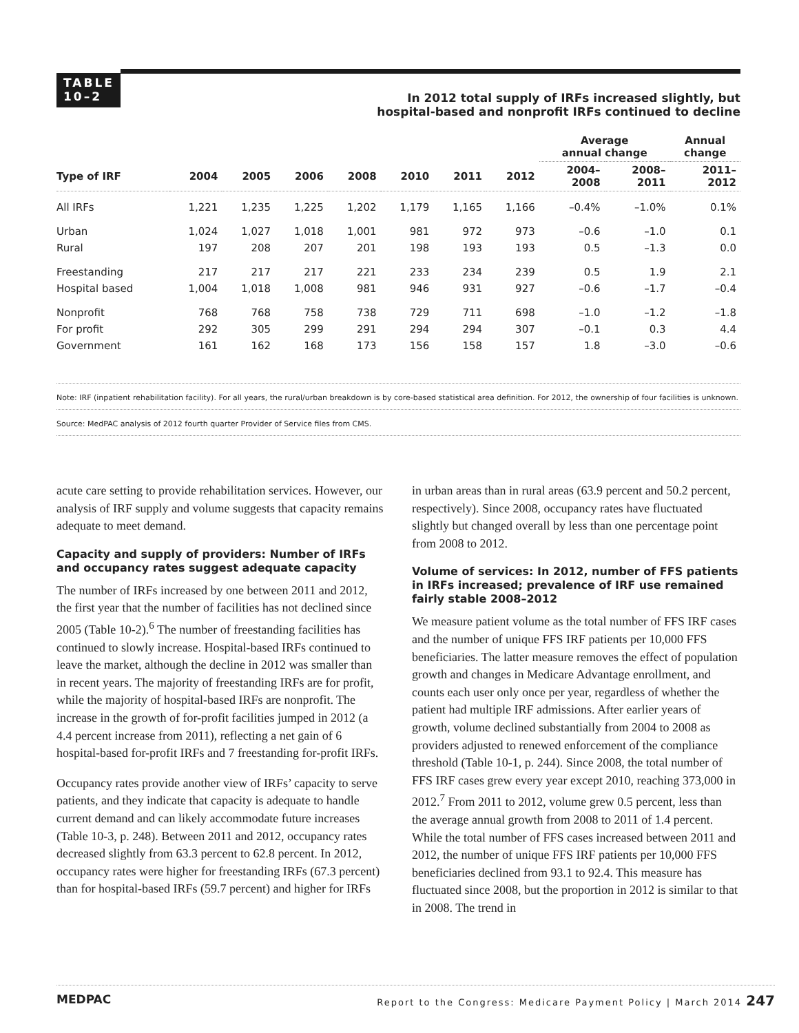TABLE
10–2
In 2012 total supply of IRFs increased slightly, but
hospital-based and nonprofit IRFs continued to decline
| | | | | | | | | Average annual change | | Annual change |
| --- | --- | --- | --- | --- | --- | --- | --- | --- | --- | --- |
| Type of IRF | 2004 | 2005 | 2006 | 2008 | 2010 | 2011 | 2012 | 2004– 2008 | 2008– 2011 | 2011– 2012 |
| All IRFs | 1,221 | 1,235 | 1,225 | 1,202 | 1,179 | 1,165 | 1,166 | –0.4% | –1.0% | 0.1% |
| Urban | 1,024 | 1,027 | 1,018 | 1,001 | 981 | 972 | 973 | –0.6 | –1.0 | 0.1 |
| Rural | 197 | 208 | 207 | 201 | 198 | 193 | 193 | 0.5 | –1.3 | 0.0 |
| Freestanding | 217 | 217 | 217 | 221 | 233 | 234 | 239 | 0.5 | 1.9 | 2.1 |
| Hospital based | 1,004 | 1,018 | 1,008 | 981 | 946 | 931 | 927 | –0.6 | –1.7 | –0.4 |
| Nonprofit | 768 | 768 | 758 | 738 | 729 | 711 | 698 | –1.0 | –1.2 | –1.8 |
| For profit | 292 | 305 | 299 | 291 | 294 | 294 | 307 | –0.1 | 0.3 | 4.4 |
| Government | 161 | 162 | 168 | 173 | 156 | 158 | 157 | 1.8 | –3.0 | –0.6 |
Note: IRF (inpatient rehabilitation facility). For all years, the rural/urban breakdown is by core-based statistical area definition. For 2012, the ownership of four facilities is unknown.
Source: MedPAC analysis of 2012 fourth quarter Provider of Service files from CMS.
acute care setting to provide rehabilitation services. However, our analysis of IRF supply and volume suggests that capacity remains adequate to meet demand.
Capacity and supply of providers: Number of IRFs and occupancy rates suggest adequate capacity
The number of IRFs increased by one between 2011 and 2012, the first year that the number of facilities has not declined since 2005 (Table 10-2).<sup>6</sup> The number of freestanding facilities has continued to slowly increase. Hospital-based IRFs continued to leave the market, although the decline in 2012 was smaller than in recent years. The majority of freestanding IRFs are for profit, while the majority of hospital-based IRFs are nonprofit. The increase in the growth of for-profit facilities jumped in 2012 (a 4.4 percent increase from 2011), reflecting a net gain of 6 hospital-based for-profit IRFs and 7 freestanding for-profit IRFs.
Occupancy rates provide another view of IRFs’ capacity to serve patients, and they indicate that capacity is adequate to handle current demand and can likely accommodate future increases (Table 10-3, p. 248). Between 2011 and 2012, occupancy rates decreased slightly from 63.3 percent to 62.8 percent. In 2012, occupancy rates were higher for freestanding IRFs (67.3 percent) than for hospital-based IRFs (59.7 percent) and higher for IRFs
in urban areas than in rural areas (63.9 percent and 50.2 percent, respectively). Since 2008, occupancy rates have fluctuated slightly but changed overall by less than one percentage point from 2008 to 2012.
Volume of services: In 2012, number of FFS patients in IRFs increased; prevalence of IRF use remained fairly stable 2008–2012
We measure patient volume as the total number of FFS IRF cases and the number of unique FFS IRF patients per 10,000 FFS beneficiaries. The latter measure removes the effect of population growth and changes in Medicare Advantage enrollment, and counts each user only once per year, regardless of whether the patient had multiple IRF admissions. After earlier years of growth, volume declined substantially from 2004 to 2008 as providers adjusted to renewed enforcement of the compliance threshold (Table 10-1, p. 244). Since 2008, the total number of FFS IRF cases grew every year except 2010, reaching 373,000 in 2012.<sup>7</sup> From 2011 to 2012, volume grew 0.5 percent, less than the average annual growth from 2008 to 2011 of 1.4 percent. While the total number of FFS cases increased between 2011 and 2012, the number of unique FFS IRF patients per 10,000 FFS beneficiaries declined from 93.1 to 92.4. This measure has fluctuated since 2008, but the proportion in 2012 is similar to that in 2008. The trend in
MEDPAC Report to the Congress: Medicare Payment Policy | March 2014 247